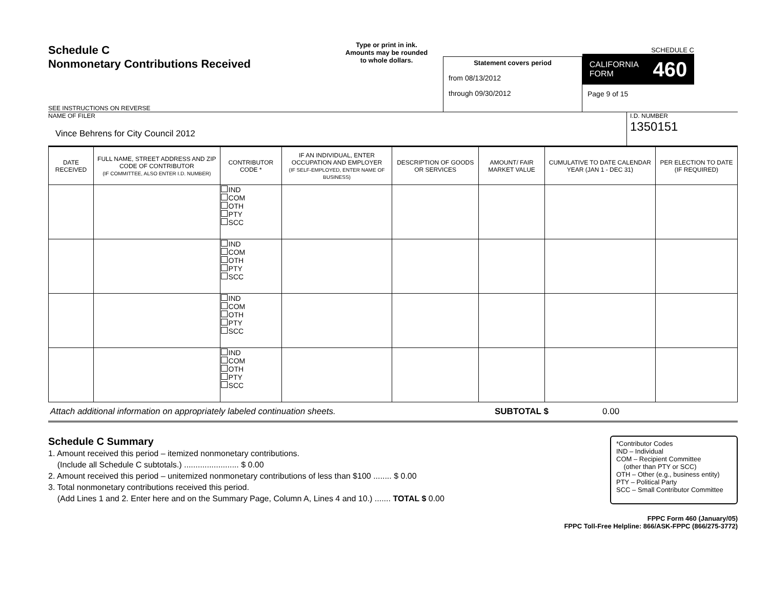Schedule C
Nonmonetary Contributions Received
SEE INSTRUCTIONS ON REVERSE
Type or print in ink.
Amounts may be rounded
to whole dollars.
Statement covers period
from 08/13/2012
through 09/30/2012
SCHEDULE C
CALIFORNIA
FORM 460
Page 9 of 15
NAME OF FILER
Vince Behrens for City Council 2012
I.D. NUMBER
1350151
| DATE RECEIVED | FULL NAME, STREET ADDRESS AND ZIP CODE OF CONTRIBUTOR (IF COMMITTEE, ALSO ENTER I.D. NUMBER) | CONTRIBUTOR CODE * | IF AN INDIVIDUAL, ENTER OCCUPATION AND EMPLOYER (IF SELF-EMPLOYED, ENTER NAME OF BUSINESS) | DESCRIPTION OF GOODS OR SERVICES | AMOUNT/ FAIR MARKET VALUE | CUMULATIVE TO DATE CALENDAR YEAR (JAN 1 - DEC 31) | PER ELECTION TO DATE (IF REQUIRED) |
| --- | --- | --- | --- | --- | --- | --- | --- |
| | | IND COM OTH PTY SCC | | | | | |
| | | IND COM OTH PTY SCC | | | | | |
| | | IND COM OTH PTY SCC | | | | | |
| | | IND COM OTH PTY SCC | | | | | |
Attach additional information on appropriately labeled continuation sheets. SUBTOTAL $ 0.00
Schedule C Summary
1. Amount received this period – itemized nonmonetary contributions.
(Include all Schedule C subtotals.) ........................ $ 0.00
2. Amount received this period – unitemized nonmonetary contributions of less than $100 ........ $ 0.00
3. Total nonmonetary contributions received this period.
(Add Lines 1 and 2. Enter here and on the Summary Page, Column A, Lines 4 and 10.) ....... TOTAL $ 0.00
*Contributor Codes
IND – Individual
COM – Recipient Committee
(other than PTY or SCC)
OTH – Other (e.g., business entity)
PTY – Political Party
SCC – Small Contributor Committee
FPPC Form 460 (January/05)
FPPC Toll-Free Helpline: 866/ASK-FPPC (866/275-3772)